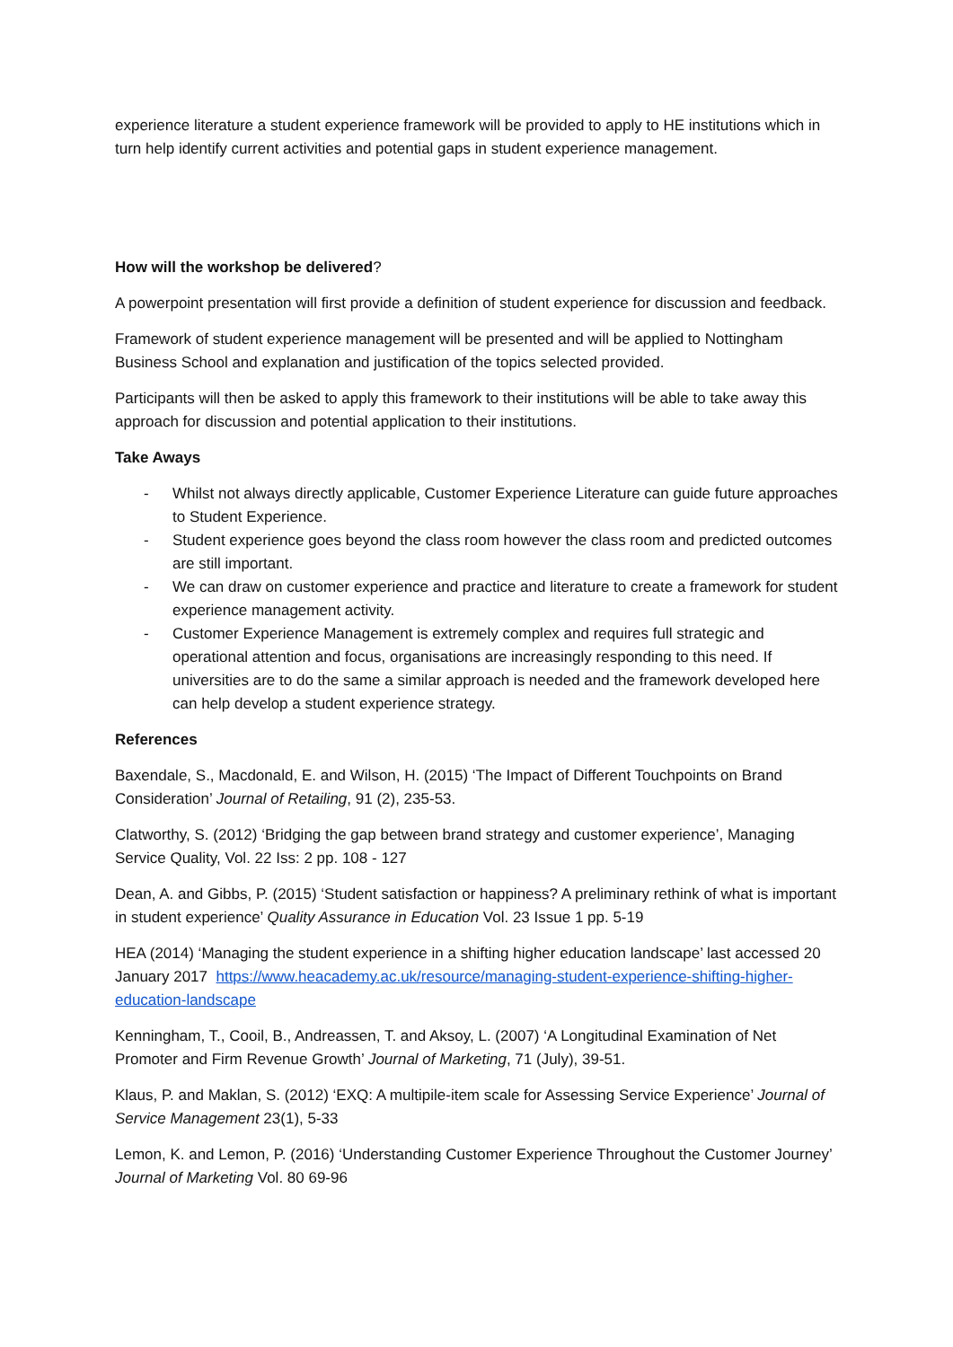experience literature a student experience framework will be provided to apply to HE institutions which in turn help identify current activities and potential gaps in student experience management.
How will the workshop be delivered?
A powerpoint presentation will first provide a definition of student experience for discussion and feedback.
Framework of student experience management will be presented and will be applied to Nottingham Business School and explanation and justification of the topics selected provided.
Participants will then be asked to apply this framework to their institutions will be able to take away this approach for discussion and potential application to their institutions.
Take Aways
- Whilst not always directly applicable, Customer Experience Literature can guide future approaches to Student Experience.
- Student experience goes beyond the class room however the class room and predicted outcomes are still important.
- We can draw on customer experience and practice and literature to create a framework for student experience management activity.
- Customer Experience Management is extremely complex and requires full strategic and operational attention and focus, organisations are increasingly responding to this need. If universities are to do the same a similar approach is needed and the framework developed here can help develop a student experience strategy.
References
Baxendale, S., Macdonald, E. and Wilson, H. (2015) ‘The Impact of Different Touchpoints on Brand Consideration’ Journal of Retailing, 91 (2), 235-53.
Clatworthy, S. (2012) ‘Bridging the gap between brand strategy and customer experience’, Managing Service Quality, Vol. 22 Iss: 2 pp. 108 - 127
Dean, A. and Gibbs, P. (2015) ‘Student satisfaction or happiness? A preliminary rethink of what is important in student experience’ Quality Assurance in Education Vol. 23 Issue 1 pp. 5-19
HEA (2014) ‘Managing the student experience in a shifting higher education landscape’ last accessed 20 January 2017 https://www.heacademy.ac.uk/resource/managing-student-experience-shifting-higher-education-landscape
Kenningham, T., Cooil, B., Andreassen, T. and Aksoy, L. (2007) ‘A Longitudinal Examination of Net Promoter and Firm Revenue Growth’ Journal of Marketing, 71 (July), 39-51.
Klaus, P. and Maklan, S. (2012) ‘EXQ: A multipile-item scale for Assessing Service Experience’ Journal of Service Management 23(1), 5-33
Lemon, K. and Lemon, P. (2016) ‘Understanding Customer Experience Throughout the Customer Journey’ Journal of Marketing Vol. 80 69-96